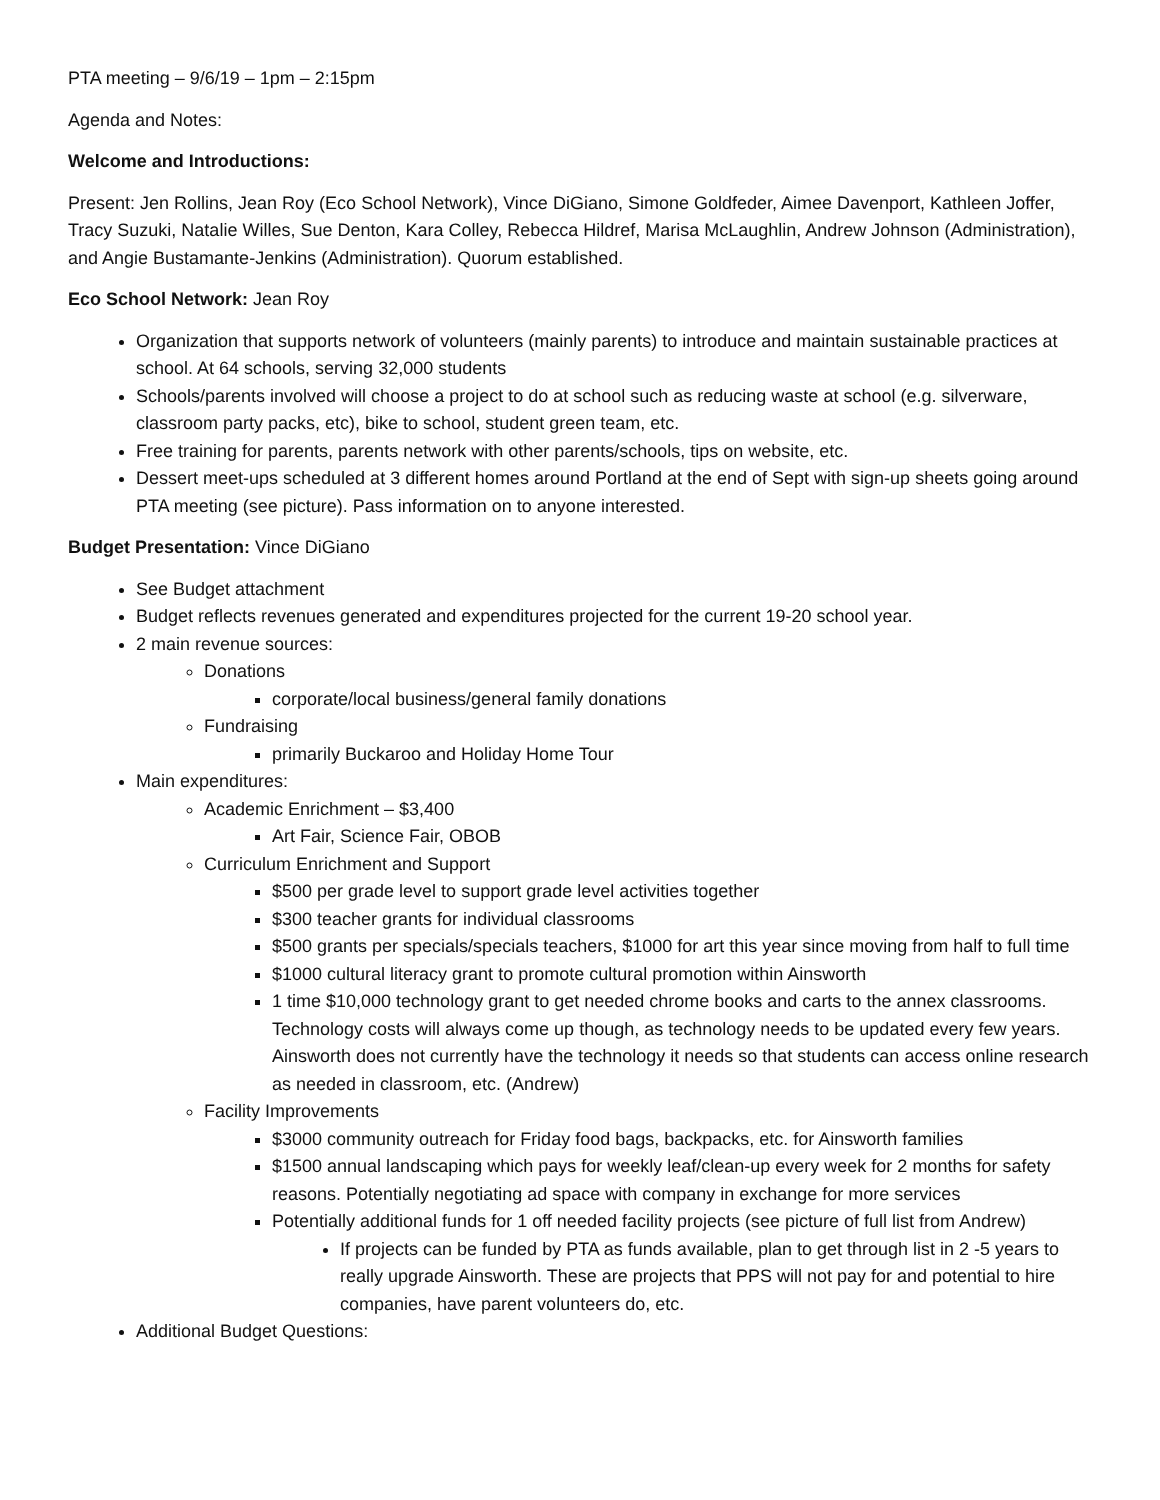PTA meeting – 9/6/19 – 1pm – 2:15pm
Agenda and Notes:
Welcome and Introductions:
Present: Jen Rollins, Jean Roy (Eco School Network), Vince DiGiano, Simone Goldfeder, Aimee Davenport, Kathleen Joffer, Tracy Suzuki, Natalie Willes, Sue Denton, Kara Colley, Rebecca Hildref, Marisa McLaughlin, Andrew Johnson (Administration), and Angie Bustamante-Jenkins (Administration). Quorum established.
Eco School Network: Jean Roy
Organization that supports network of volunteers (mainly parents) to introduce and maintain sustainable practices at school. At 64 schools, serving 32,000 students
Schools/parents involved will choose a project to do at school such as reducing waste at school (e.g. silverware, classroom party packs, etc), bike to school, student green team, etc.
Free training for parents, parents network with other parents/schools, tips on website, etc.
Dessert meet-ups scheduled at 3 different homes around Portland at the end of Sept with sign-up sheets going around PTA meeting (see picture). Pass information on to anyone interested.
Budget Presentation: Vince DiGiano
See Budget attachment
Budget reflects revenues generated and expenditures projected for the current 19-20 school year.
2 main revenue sources:
Donations
corporate/local business/general family donations
Fundraising
primarily Buckaroo and Holiday Home Tour
Main expenditures:
Academic Enrichment – $3,400
Art Fair, Science Fair, OBOB
Curriculum Enrichment and Support
$500 per grade level to support grade level activities together
$300 teacher grants for individual classrooms
$500 grants per specials/specials teachers, $1000 for art this year since moving from half to full time
$1000 cultural literacy grant to promote cultural promotion within Ainsworth
1 time $10,000 technology grant to get needed chrome books and carts to the annex classrooms. Technology costs will always come up though, as technology needs to be updated every few years. Ainsworth does not currently have the technology it needs so that students can access online research as needed in classroom, etc. (Andrew)
Facility Improvements
$3000 community outreach for Friday food bags, backpacks, etc. for Ainsworth families
$1500 annual landscaping which pays for weekly leaf/clean-up every week for 2 months for safety reasons. Potentially negotiating ad space with company in exchange for more services
Potentially additional funds for 1 off needed facility projects (see picture of full list from Andrew)
If projects can be funded by PTA as funds available, plan to get through list in 2 -5 years to really upgrade Ainsworth. These are projects that PPS will not pay for and potential to hire companies, have parent volunteers do, etc.
Additional Budget Questions: